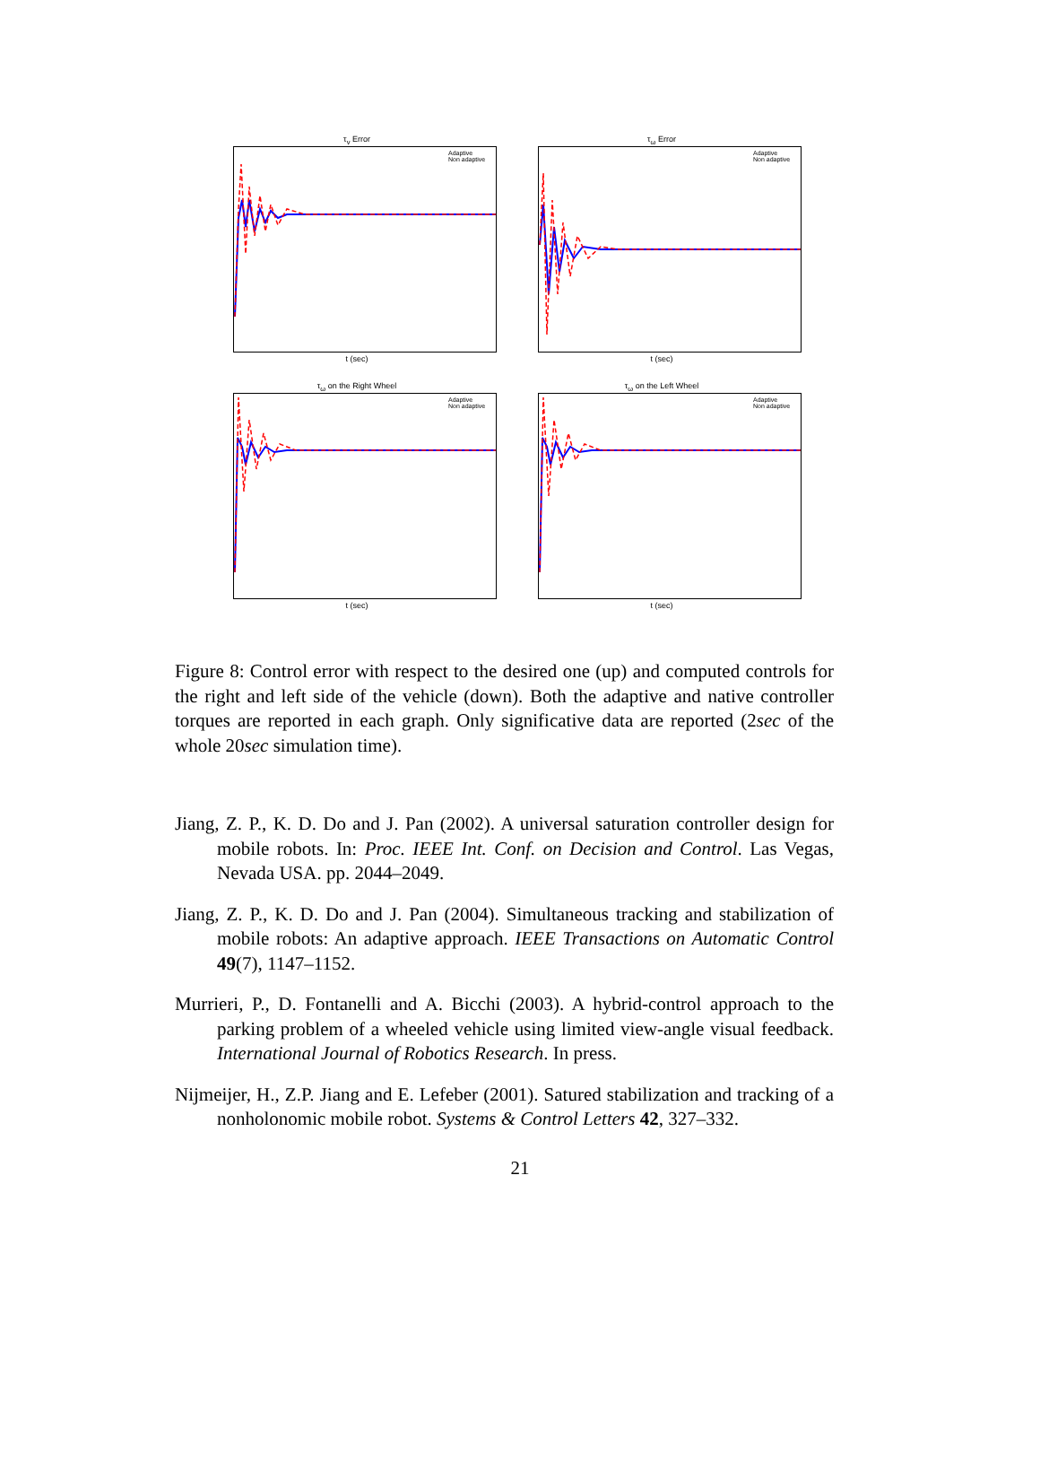τ<sub>v</sub> Error
Adaptive
Non adaptive
t (sec)
τ<sub>ω</sub> Error
Adaptive
Non adaptive
t (sec)
τ<sub>ω</sub> on the Right Wheel
Adaptive
Non adaptive
t (sec)
τ<sub>ω</sub> on the Left Wheel
Adaptive
Non adaptive
t (sec)
Figure 8: Control error with respect to the desired one (up) and computed controls for the right and left side of the vehicle (down). Both the adaptive and native controller torques are reported in each graph. Only significative data are reported (2sec of the whole 20sec simulation time).
Jiang, Z. P., K. D. Do and J. Pan (2002). A universal saturation controller design for mobile robots. In: Proc. IEEE Int. Conf. on Decision and Control. Las Vegas, Nevada USA. pp. 2044–2049.
Jiang, Z. P., K. D. Do and J. Pan (2004). Simultaneous tracking and stabilization of mobile robots: An adaptive approach. IEEE Transactions on Automatic Control 49(7), 1147–1152.
Murrieri, P., D. Fontanelli and A. Bicchi (2003). A hybrid-control approach to the parking problem of a wheeled vehicle using limited view-angle visual feedback. International Journal of Robotics Research. In press.
Nijmeijer, H., Z.P. Jiang and E. Lefeber (2001). Satured stabilization and tracking of a nonholonomic mobile robot. Systems & Control Letters 42, 327–332.
21